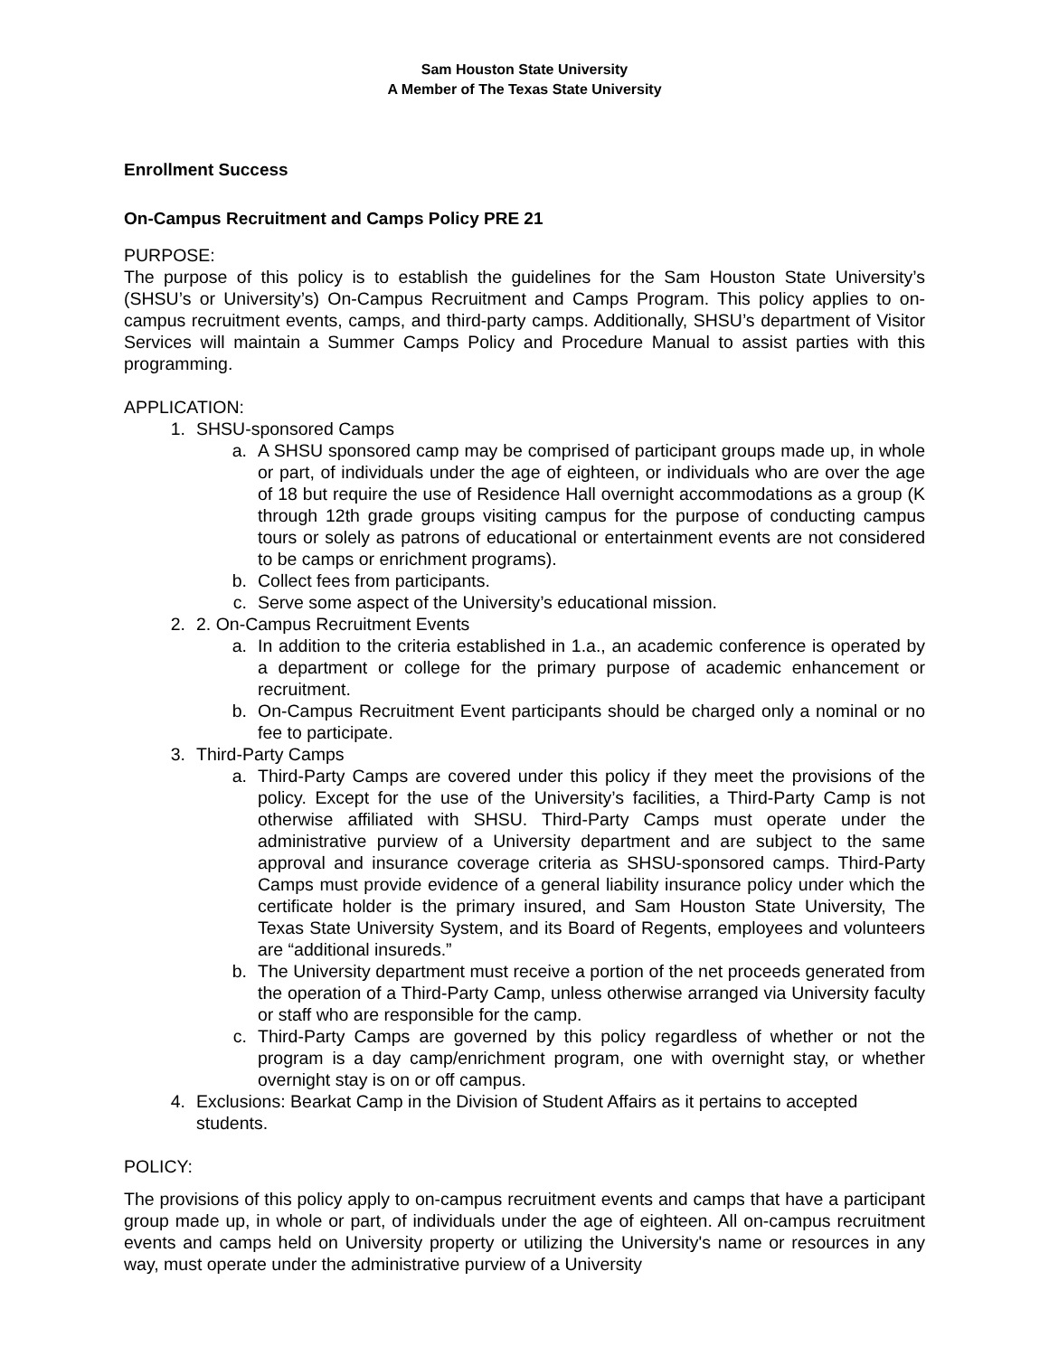Sam Houston State University
A Member of The Texas State University
Enrollment Success
On-Campus Recruitment and Camps Policy PRE 21
PURPOSE:
The purpose of this policy is to establish the guidelines for the Sam Houston State University’s (SHSU’s or University’s) On-Campus Recruitment and Camps Program. This policy applies to on-campus recruitment events, camps, and third-party camps. Additionally, SHSU’s department of Visitor Services will maintain a Summer Camps Policy and Procedure Manual to assist parties with this programming.
APPLICATION:
1. SHSU-sponsored Camps
a. A SHSU sponsored camp may be comprised of participant groups made up, in whole or part, of individuals under the age of eighteen, or individuals who are over the age of 18 but require the use of Residence Hall overnight accommodations as a group (K through 12th grade groups visiting campus for the purpose of conducting campus tours or solely as patrons of educational or entertainment events are not considered to be camps or enrichment programs).
b. Collect fees from participants.
c. Serve some aspect of the University’s educational mission.
2. 2. On-Campus Recruitment Events
a. In addition to the criteria established in 1.a., an academic conference is operated by a department or college for the primary purpose of academic enhancement or recruitment.
b. On-Campus Recruitment Event participants should be charged only a nominal or no fee to participate.
3. Third-Party Camps
a. Third-Party Camps are covered under this policy if they meet the provisions of the policy. Except for the use of the University’s facilities, a Third-Party Camp is not otherwise affiliated with SHSU. Third-Party Camps must operate under the administrative purview of a University department and are subject to the same approval and insurance coverage criteria as SHSU-sponsored camps. Third-Party Camps must provide evidence of a general liability insurance policy under which the certificate holder is the primary insured, and Sam Houston State University, The Texas State University System, and its Board of Regents, employees and volunteers are “additional insureds.”
b. The University department must receive a portion of the net proceeds generated from the operation of a Third-Party Camp, unless otherwise arranged via University faculty or staff who are responsible for the camp.
c. Third-Party Camps are governed by this policy regardless of whether or not the program is a day camp/enrichment program, one with overnight stay, or whether overnight stay is on or off campus.
4. Exclusions: Bearkat Camp in the Division of Student Affairs as it pertains to accepted students.
POLICY:
The provisions of this policy apply to on-campus recruitment events and camps that have a participant group made up, in whole or part, of individuals under the age of eighteen. All on-campus recruitment events and camps held on University property or utilizing the University's name or resources in any way, must operate under the administrative purview of a University